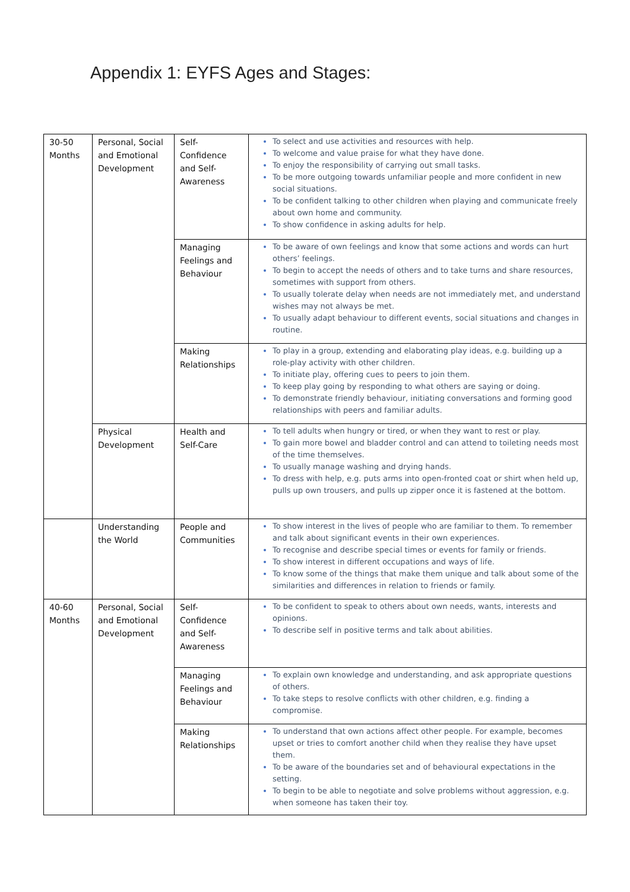Appendix 1: EYFS Ages and Stages:
| 30-50 Months | Personal, Social and Emotional Development | Self-Confidence and Self-Awareness | To select and use activities and resources with help. To welcome and value praise for what they have done. To enjoy the responsibility of carrying out small tasks. To be more outgoing towards unfamiliar people and more confident in new social situations. To be confident talking to other children when playing and communicate freely about own home and community. To show confidence in asking adults for help. |
| | | Managing Feelings and Behaviour | To be aware of own feelings and know that some actions and words can hurt others’ feelings. To begin to accept the needs of others and to take turns and share resources, sometimes with support from others. To usually tolerate delay when needs are not immediately met, and understand wishes may not always be met. To usually adapt behaviour to different events, social situations and changes in routine. |
| | | Making Relationships | To play in a group, extending and elaborating play ideas, e.g. building up a role-play activity with other children. To initiate play, offering cues to peers to join them. To keep play going by responding to what others are saying or doing. To demonstrate friendly behaviour, initiating conversations and forming good relationships with peers and familiar adults. |
| | Physical Development | Health and Self-Care | To tell adults when hungry or tired, or when they want to rest or play. To gain more bowel and bladder control and can attend to toileting needs most of the time themselves. To usually manage washing and drying hands. To dress with help, e.g. puts arms into open-fronted coat or shirt when held up, pulls up own trousers, and pulls up zipper once it is fastened at the bottom. |
| | Understanding the World | People and Communities | To show interest in the lives of people who are familiar to them. To remember and talk about significant events in their own experiences. To recognise and describe special times or events for family or friends. To show interest in different occupations and ways of life. To know some of the things that make them unique and talk about some of the similarities and differences in relation to friends or family. |
| 40-60 Months | Personal, Social and Emotional Development | Self-Confidence and Self-Awareness | To be confident to speak to others about own needs, wants, interests and opinions. To describe self in positive terms and talk about abilities. |
| | | Managing Feelings and Behaviour | To explain own knowledge and understanding, and ask appropriate questions of others. To take steps to resolve conflicts with other children, e.g. finding a compromise. |
| | | Making Relationships | To understand that own actions affect other people. For example, becomes upset or tries to comfort another child when they realise they have upset them. To be aware of the boundaries set and of behavioural expectations in the setting. To begin to be able to negotiate and solve problems without aggression, e.g. when someone has taken their toy. |